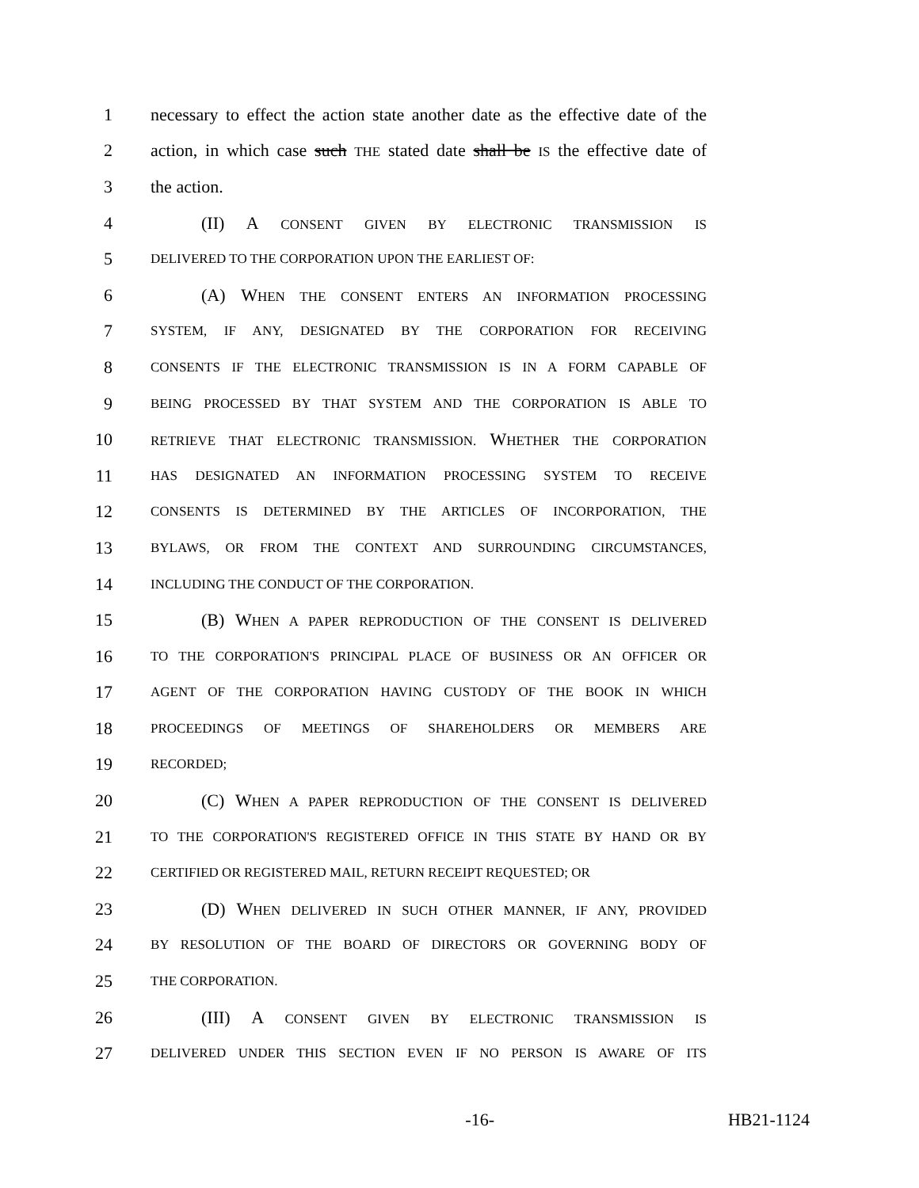1 necessary to effect the action state another date as the effective date of the
2 action, in which case such THE stated date shall be IS the effective date of
3 the action.
4 (II) A CONSENT GIVEN BY ELECTRONIC TRANSMISSION IS
5 DELIVERED TO THE CORPORATION UPON THE EARLIEST OF:
6 (A) WHEN THE CONSENT ENTERS AN INFORMATION PROCESSING
7 SYSTEM, IF ANY, DESIGNATED BY THE CORPORATION FOR RECEIVING
8 CONSENTS IF THE ELECTRONIC TRANSMISSION IS IN A FORM CAPABLE OF
9 BEING PROCESSED BY THAT SYSTEM AND THE CORPORATION IS ABLE TO
10 RETRIEVE THAT ELECTRONIC TRANSMISSION. WHETHER THE CORPORATION
11 HAS DESIGNATED AN INFORMATION PROCESSING SYSTEM TO RECEIVE
12 CONSENTS IS DETERMINED BY THE ARTICLES OF INCORPORATION, THE
13 BYLAWS, OR FROM THE CONTEXT AND SURROUNDING CIRCUMSTANCES,
14 INCLUDING THE CONDUCT OF THE CORPORATION.
15 (B) WHEN A PAPER REPRODUCTION OF THE CONSENT IS DELIVERED
16 TO THE CORPORATION'S PRINCIPAL PLACE OF BUSINESS OR AN OFFICER OR
17 AGENT OF THE CORPORATION HAVING CUSTODY OF THE BOOK IN WHICH
18 PROCEEDINGS OF MEETINGS OF SHAREHOLDERS OR MEMBERS ARE
19 RECORDED;
20 (C) WHEN A PAPER REPRODUCTION OF THE CONSENT IS DELIVERED
21 TO THE CORPORATION'S REGISTERED OFFICE IN THIS STATE BY HAND OR BY
22 CERTIFIED OR REGISTERED MAIL, RETURN RECEIPT REQUESTED; OR
23 (D) WHEN DELIVERED IN SUCH OTHER MANNER, IF ANY, PROVIDED
24 BY RESOLUTION OF THE BOARD OF DIRECTORS OR GOVERNING BODY OF
25 THE CORPORATION.
26 (III) A CONSENT GIVEN BY ELECTRONIC TRANSMISSION IS
27 DELIVERED UNDER THIS SECTION EVEN IF NO PERSON IS AWARE OF ITS
-16- HB21-1124